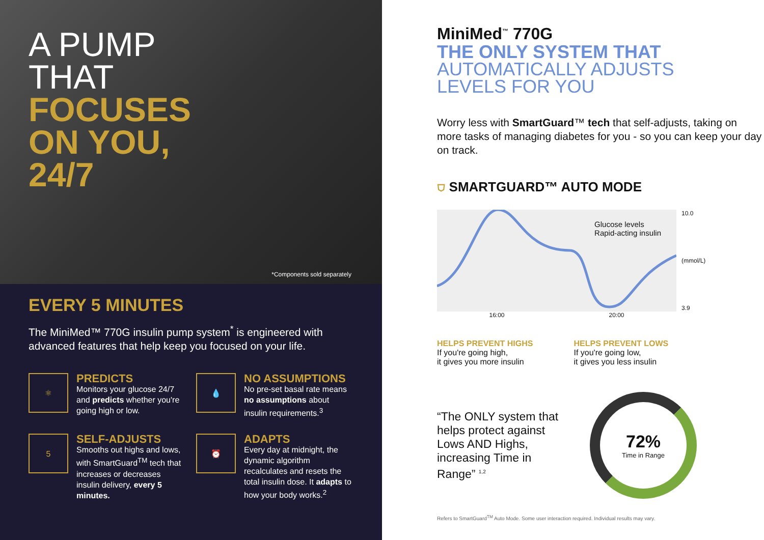A PUMP
THAT
FOCUSES
ON YOU,
24/7
*Components sold separately
EVERY 5 MINUTES
The MiniMed™ 770G insulin pump system<sup>*</sup> is engineered with advanced features that help keep you focused on your life.
⚛
PREDICTS
Monitors your glucose 24/7 and predicts whether you're going high or low.
💧
NO ASSUMPTIONS
No pre-set basal rate means no assumptions about insulin requirements.<sup>3</sup>
5
SELF-ADJUSTS
Smooths out highs and lows, with SmartGuard<sup>TM</sup> tech that increases or decreases insulin delivery, every 5 minutes.
⏰
ADAPTS
Every day at midnight, the dynamic algorithm recalculates and resets the total insulin dose. It adapts to how your body works.<sup>2</sup>
MiniMed<sup>™</sup> 770G
THE ONLY SYSTEM THAT
AUTOMATICALLY ADJUSTS
LEVELS FOR YOU
Worry less with SmartGuard™ tech that self-adjusts, taking on more tasks of managing diabetes for you - so you can keep your day on track.
⛉ SMARTGUARD™ AUTO MODE
Glucose levels
Rapid-acting insulin
10.0
(mmol/L)
3.9
16:00 20:00
HELPS PREVENT HIGHS
If you're going high,
it gives you more insulin
HELPS PREVENT LOWS
If you're going low,
it gives you less insulin
“The ONLY system that helps protect against Lows AND Highs, increasing Time in Range” <sup>1,2</sup>
72%
Time in Range
Refers to SmartGuard<sup>TM</sup> Auto Mode. Some user interaction required. Individual results may vary.